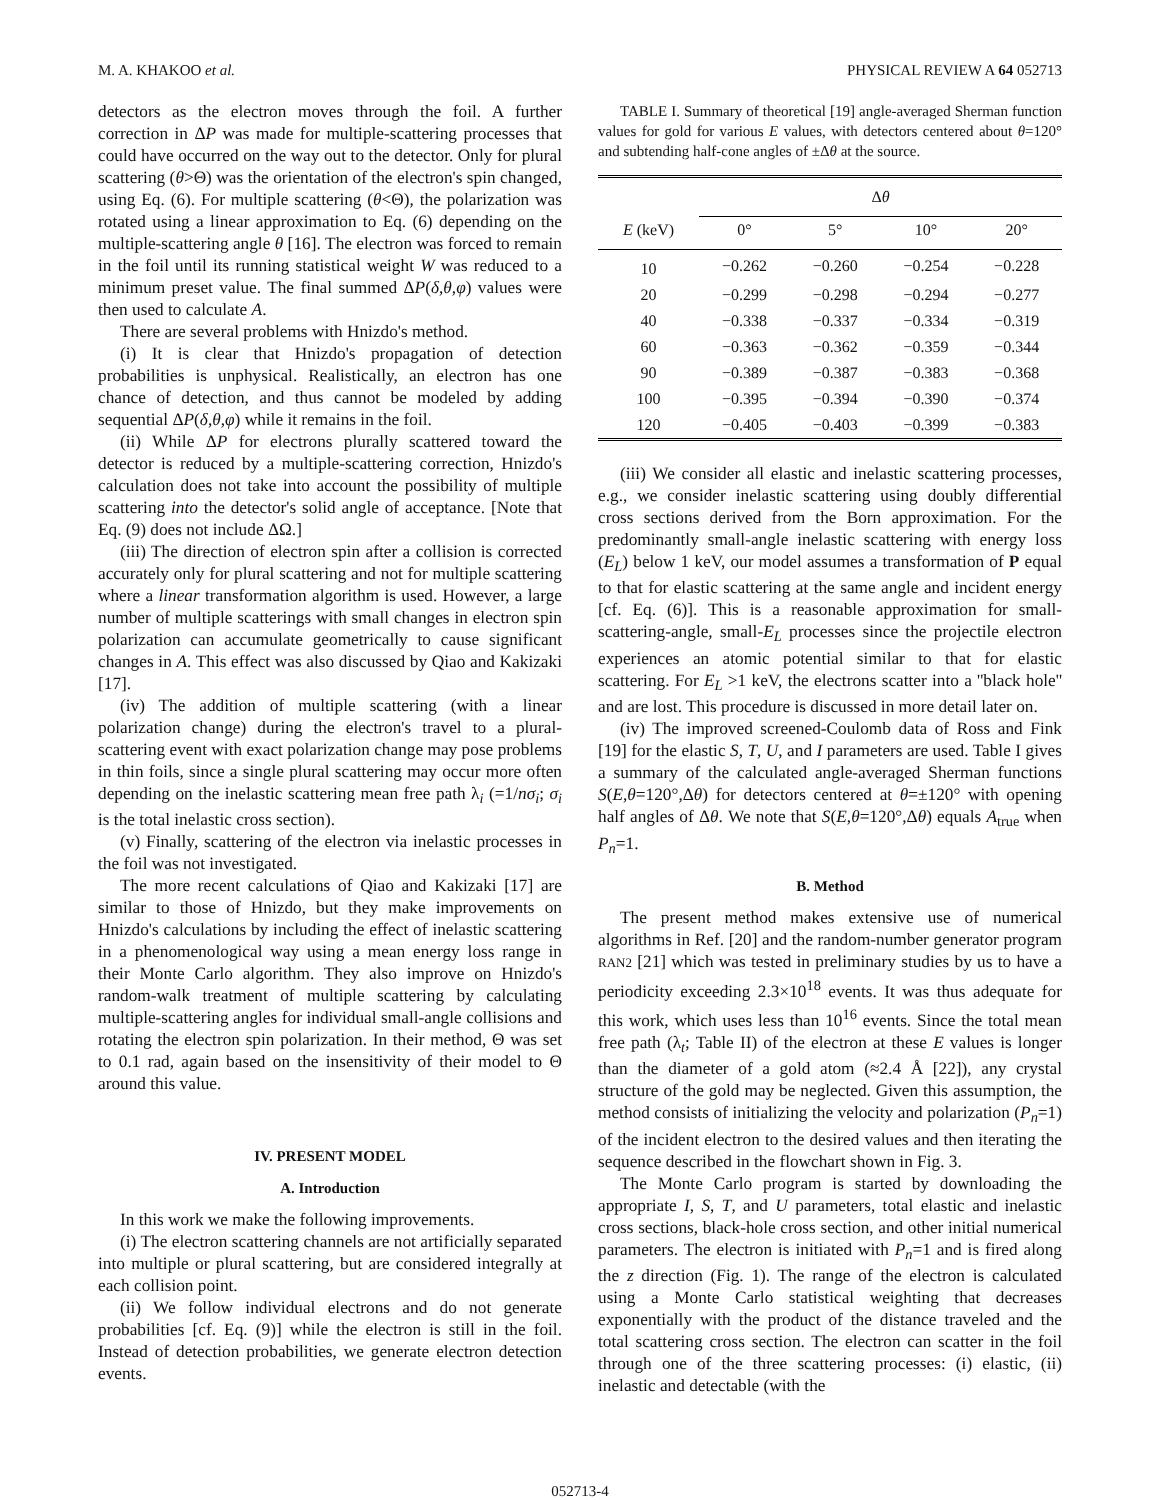M. A. KHAKOO et al. PHYSICAL REVIEW A 64 052713
detectors as the electron moves through the foil. A further correction in ΔP was made for multiple-scattering processes that could have occurred on the way out to the detector. Only for plural scattering (θ>Θ) was the orientation of the electron's spin changed, using Eq. (6). For multiple scattering (θ<Θ), the polarization was rotated using a linear approximation to Eq. (6) depending on the multiple-scattering angle θ [16]. The electron was forced to remain in the foil until its running statistical weight W was reduced to a minimum preset value. The final summed ΔP(δ,θ,φ) values were then used to calculate A.
There are several problems with Hnizdo's method.
(i) It is clear that Hnizdo's propagation of detection probabilities is unphysical. Realistically, an electron has one chance of detection, and thus cannot be modeled by adding sequential ΔP(δ,θ,φ) while it remains in the foil.
(ii) While ΔP for electrons plurally scattered toward the detector is reduced by a multiple-scattering correction, Hnizdo's calculation does not take into account the possibility of multiple scattering into the detector's solid angle of acceptance. [Note that Eq. (9) does not include ΔΩ.]
(iii) The direction of electron spin after a collision is corrected accurately only for plural scattering and not for multiple scattering where a linear transformation algorithm is used. However, a large number of multiple scatterings with small changes in electron spin polarization can accumulate geometrically to cause significant changes in A. This effect was also discussed by Qiao and Kakizaki [17].
(iv) The addition of multiple scattering (with a linear polarization change) during the electron's travel to a plural-scattering event with exact polarization change may pose problems in thin foils, since a single plural scattering may occur more often depending on the inelastic scattering mean free path λ<sub>i</sub> (=1/nσ<sub>i</sub>; σ<sub>i</sub> is the total inelastic cross section).
(v) Finally, scattering of the electron via inelastic processes in the foil was not investigated.
The more recent calculations of Qiao and Kakizaki [17] are similar to those of Hnizdo, but they make improvements on Hnizdo's calculations by including the effect of inelastic scattering in a phenomenological way using a mean energy loss range in their Monte Carlo algorithm. They also improve on Hnizdo's random-walk treatment of multiple scattering by calculating multiple-scattering angles for individual small-angle collisions and rotating the electron spin polarization. In their method, Θ was set to 0.1 rad, again based on the insensitivity of their model to Θ around this value.
IV. PRESENT MODEL
A. Introduction
In this work we make the following improvements.
(i) The electron scattering channels are not artificially separated into multiple or plural scattering, but are considered integrally at each collision point.
(ii) We follow individual electrons and do not generate probabilities [cf. Eq. (9)] while the electron is still in the foil. Instead of detection probabilities, we generate electron detection events.
TABLE I. Summary of theoretical [19] angle-averaged Sherman function values for gold for various E values, with detectors centered about θ=120° and subtending half-cone angles of ±Δθ at the source.
| | Δ θ | | | |
| --- | --- | --- | --- | --- |
| E (keV) | 0° | 5° | 10° | 20° |
| 10 | −0.262 | −0.260 | −0.254 | −0.228 |
| 20 | −0.299 | −0.298 | −0.294 | −0.277 |
| 40 | −0.338 | −0.337 | −0.334 | −0.319 |
| 60 | −0.363 | −0.362 | −0.359 | −0.344 |
| 90 | −0.389 | −0.387 | −0.383 | −0.368 |
| 100 | −0.395 | −0.394 | −0.390 | −0.374 |
| 120 | −0.405 | −0.403 | −0.399 | −0.383 |
(iii) We consider all elastic and inelastic scattering processes, e.g., we consider inelastic scattering using doubly differential cross sections derived from the Born approximation. For the predominantly small-angle inelastic scattering with energy loss (E<sub>L</sub>) below 1 keV, our model assumes a transformation of P equal to that for elastic scattering at the same angle and incident energy [cf. Eq. (6)]. This is a reasonable approximation for small-scattering-angle, small-E<sub>L</sub> processes since the projectile electron experiences an atomic potential similar to that for elastic scattering. For E<sub>L</sub> >1 keV, the electrons scatter into a ''black hole'' and are lost. This procedure is discussed in more detail later on.
(iv) The improved screened-Coulomb data of Ross and Fink [19] for the elastic S, T, U, and I parameters are used. Table I gives a summary of the calculated angle-averaged Sherman functions S(E,θ=120°,Δθ) for detectors centered at θ=±120° with opening half angles of Δθ. We note that S(E,θ=120°,Δθ) equals A<sub>true</sub> when P<sub>n</sub>=1.
B. Method
The present method makes extensive use of numerical algorithms in Ref. [20] and the random-number generator program RAN2 [21] which was tested in preliminary studies by us to have a periodicity exceeding 2.3×10<sup>18</sup> events. It was thus adequate for this work, which uses less than 10<sup>16</sup> events. Since the total mean free path (λ<sub>t</sub>; Table II) of the electron at these E values is longer than the diameter of a gold atom (≈2.4 Å [22]), any crystal structure of the gold may be neglected. Given this assumption, the method consists of initializing the velocity and polarization (P<sub>n</sub>=1) of the incident electron to the desired values and then iterating the sequence described in the flowchart shown in Fig. 3.
The Monte Carlo program is started by downloading the appropriate I, S, T, and U parameters, total elastic and inelastic cross sections, black-hole cross section, and other initial numerical parameters. The electron is initiated with P<sub>n</sub>=1 and is fired along the z direction (Fig. 1). The range of the electron is calculated using a Monte Carlo statistical weighting that decreases exponentially with the product of the distance traveled and the total scattering cross section. The electron can scatter in the foil through one of the three scattering processes: (i) elastic, (ii) inelastic and detectable (with the
052713-4